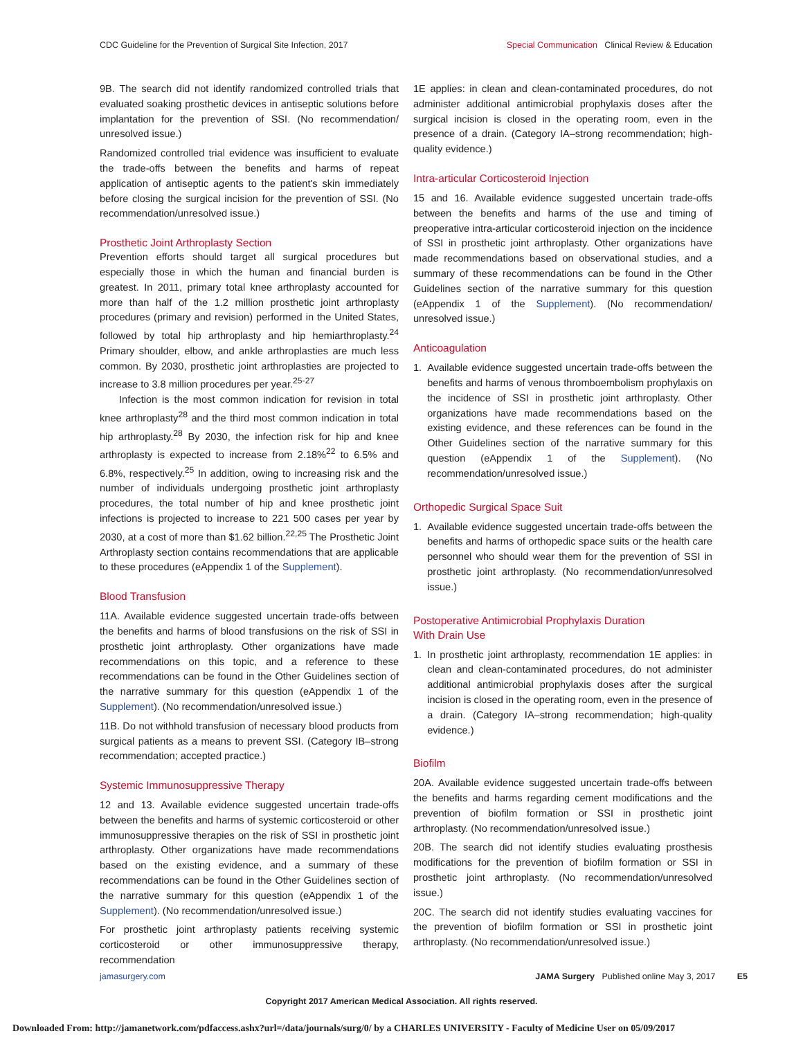CDC Guideline for the Prevention of Surgical Site Infection, 2017 Special Communication Clinical Review & Education
9B. The search did not identify randomized controlled trials that evaluated soaking prosthetic devices in antiseptic solutions before implantation for the prevention of SSI. (No recommendation/ unresolved issue.)
Randomized controlled trial evidence was insufficient to evaluate the trade-offs between the benefits and harms of repeat application of antiseptic agents to the patient's skin immediately before closing the surgical incision for the prevention of SSI. (No recommendation/unresolved issue.)
Prosthetic Joint Arthroplasty Section
Prevention efforts should target all surgical procedures but especially those in which the human and financial burden is greatest. In 2011, primary total knee arthroplasty accounted for more than half of the 1.2 million prosthetic joint arthroplasty procedures (primary and revision) performed in the United States, followed by total hip arthroplasty and hip hemiarthroplasty.<sup>24</sup> Primary shoulder, elbow, and ankle arthroplasties are much less common. By 2030, prosthetic joint arthroplasties are projected to increase to 3.8 million procedures per year.<sup>25-27</sup>
Infection is the most common indication for revision in total knee arthroplasty<sup>28</sup> and the third most common indication in total hip arthroplasty.<sup>28</sup> By 2030, the infection risk for hip and knee arthroplasty is expected to increase from 2.18%<sup>22</sup> to 6.5% and 6.8%, respectively.<sup>25</sup> In addition, owing to increasing risk and the number of individuals undergoing prosthetic joint arthroplasty procedures, the total number of hip and knee prosthetic joint infections is projected to increase to 221 500 cases per year by 2030, at a cost of more than $1.62 billion.<sup>22,25</sup> The Prosthetic Joint Arthroplasty section contains recommendations that are applicable to these procedures (eAppendix 1 of the Supplement).
Blood Transfusion
11A. Available evidence suggested uncertain trade-offs between the benefits and harms of blood transfusions on the risk of SSI in prosthetic joint arthroplasty. Other organizations have made recommendations on this topic, and a reference to these recommendations can be found in the Other Guidelines section of the narrative summary for this question (eAppendix 1 of the Supplement). (No recommendation/unresolved issue.)
11B. Do not withhold transfusion of necessary blood products from surgical patients as a means to prevent SSI. (Category IB–strong recommendation; accepted practice.)
Systemic Immunosuppressive Therapy
12 and 13. Available evidence suggested uncertain trade-offs between the benefits and harms of systemic corticosteroid or other immunosuppressive therapies on the risk of SSI in prosthetic joint arthroplasty. Other organizations have made recommendations based on the existing evidence, and a summary of these recommendations can be found in the Other Guidelines section of the narrative summary for this question (eAppendix 1 of the Supplement). (No recommendation/unresolved issue.)
For prosthetic joint arthroplasty patients receiving systemic corticosteroid or other immunosuppressive therapy, recommendation
1E applies: in clean and clean-contaminated procedures, do not administer additional antimicrobial prophylaxis doses after the surgical incision is closed in the operating room, even in the presence of a drain. (Category IA–strong recommendation; high-quality evidence.)
Intra-articular Corticosteroid Injection
15 and 16. Available evidence suggested uncertain trade-offs between the benefits and harms of the use and timing of preoperative intra-articular corticosteroid injection on the incidence of SSI in prosthetic joint arthroplasty. Other organizations have made recommendations based on observational studies, and a summary of these recommendations can be found in the Other Guidelines section of the narrative summary for this question (eAppendix 1 of the Supplement). (No recommendation/ unresolved issue.)
Anticoagulation
1. Available evidence suggested uncertain trade-offs between the benefits and harms of venous thromboembolism prophylaxis on the incidence of SSI in prosthetic joint arthroplasty. Other organizations have made recommendations based on the existing evidence, and these references can be found in the Other Guidelines section of the narrative summary for this question (eAppendix 1 of the Supplement). (No recommendation/unresolved issue.)
Orthopedic Surgical Space Suit
1. Available evidence suggested uncertain trade-offs between the benefits and harms of orthopedic space suits or the health care personnel who should wear them for the prevention of SSI in prosthetic joint arthroplasty. (No recommendation/unresolved issue.)
Postoperative Antimicrobial Prophylaxis Duration
With Drain Use
1. In prosthetic joint arthroplasty, recommendation 1E applies: in clean and clean-contaminated procedures, do not administer additional antimicrobial prophylaxis doses after the surgical incision is closed in the operating room, even in the presence of a drain. (Category IA–strong recommendation; high-quality evidence.)
Biofilm
20A. Available evidence suggested uncertain trade-offs between the benefits and harms regarding cement modifications and the prevention of biofilm formation or SSI in prosthetic joint arthroplasty. (No recommendation/unresolved issue.)
20B. The search did not identify studies evaluating prosthesis modifications for the prevention of biofilm formation or SSI in prosthetic joint arthroplasty. (No recommendation/unresolved issue.)
20C. The search did not identify studies evaluating vaccines for the prevention of biofilm formation or SSI in prosthetic joint arthroplasty. (No recommendation/unresolved issue.)
jamasurgery.com JAMA Surgery Published online May 3, 2017 E5
Copyright 2017 American Medical Association. All rights reserved.
Downloaded From: http://jamanetwork.com/pdfaccess.ashx?url=/data/journals/surg/0/ by a CHARLES UNIVERSITY - Faculty of Medicine User on 05/09/2017